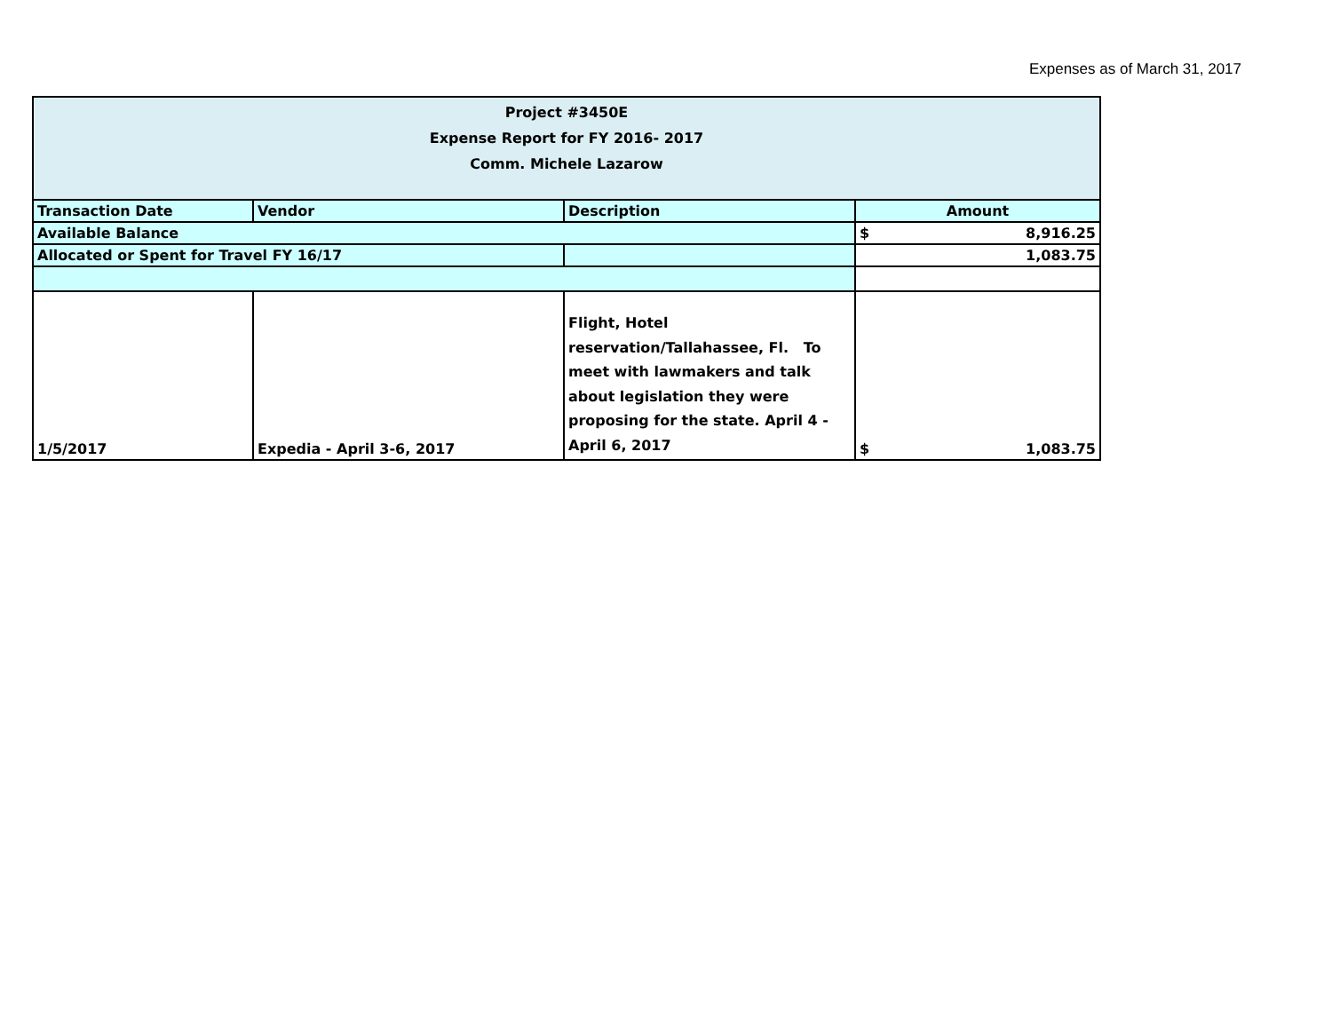Expenses as of March 31, 2017
| Project #3450E Expense Report for FY 2016- 2017 Comm. Michele Lazarow | | | |
| Transaction Date | Vendor | Description | Amount |
| Available Balance | | | $ 8,916.25 |
| Allocated or Spent for Travel FY 16/17 | | | 1,083.75 |
| 1/5/2017 | Expedia - April 3-6, 2017 | Flight, Hotel reservation/Tallahassee, Fl. To meet with lawmakers and talk about legislation they were proposing for the state. April 4 -April 6, 2017 | $ 1,083.75 |